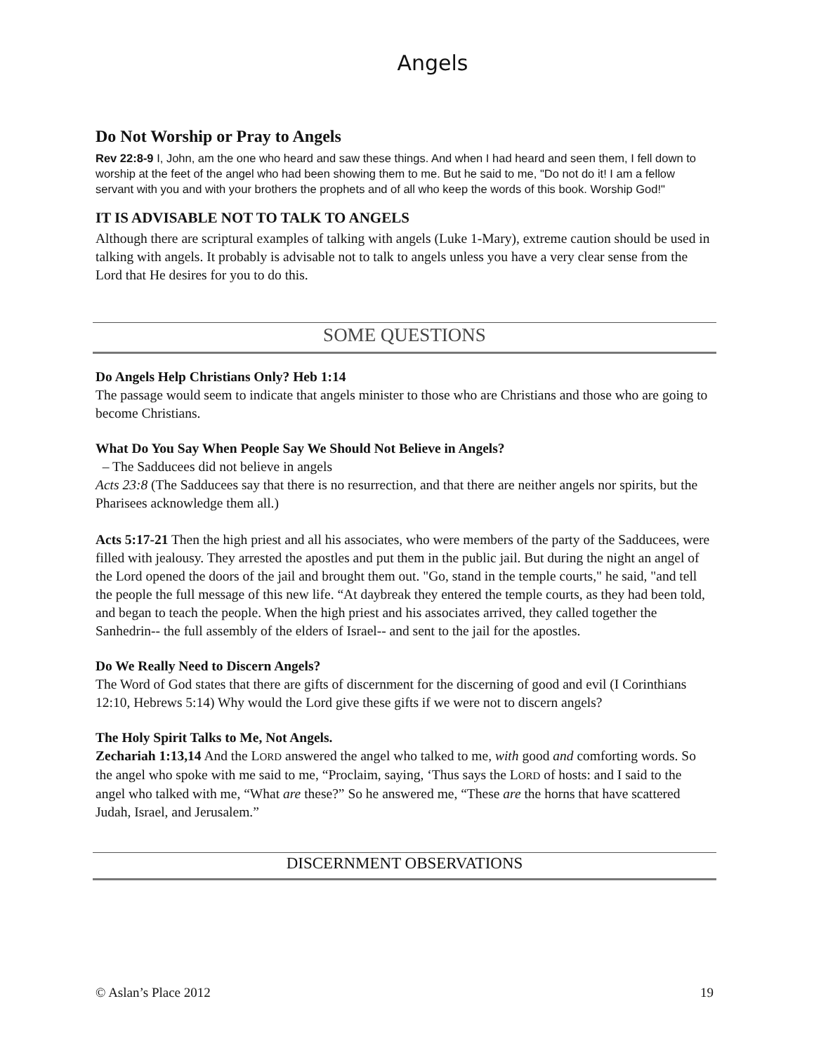Angels
Do Not Worship or Pray to Angels
Rev 22:8-9 I, John, am the one who heard and saw these things. And when I had heard and seen them, I fell down to worship at the feet of the angel who had been showing them to me. But he said to me, "Do not do it! I am a fellow servant with you and with your brothers the prophets and of all who keep the words of this book. Worship God!"
IT IS ADVISABLE NOT TO TALK TO ANGELS
Although there are scriptural examples of talking with angels (Luke 1-Mary), extreme caution should be used in talking with angels. It probably is advisable not to talk to angels unless you have a very clear sense from the Lord that He desires for you to do this.
SOME QUESTIONS
Do Angels Help Christians Only? Heb 1:14
The passage would seem to indicate that angels minister to those who are Christians and those who are going to become Christians.
What Do You Say When People Say We Should Not Believe in Angels?
– The Sadducees did not believe in angels
Acts 23:8 (The Sadducees say that there is no resurrection, and that there are neither angels nor spirits, but the Pharisees acknowledge them all.)
Acts 5:17-21 Then the high priest and all his associates, who were members of the party of the Sadducees, were filled with jealousy. They arrested the apostles and put them in the public jail. But during the night an angel of the Lord opened the doors of the jail and brought them out. "Go, stand in the temple courts," he said, "and tell the people the full message of this new life. “At daybreak they entered the temple courts, as they had been told, and began to teach the people. When the high priest and his associates arrived, they called together the Sanhedrin-- the full assembly of the elders of Israel-- and sent to the jail for the apostles.
Do We Really Need to Discern Angels?
The Word of God states that there are gifts of discernment for the discerning of good and evil (I Corinthians 12:10, Hebrews 5:14) Why would the Lord give these gifts if we were not to discern angels?
The Holy Spirit Talks to Me, Not Angels.
Zechariah 1:13,14 And the LORD answered the angel who talked to me, with good and comforting words. So the angel who spoke with me said to me, “Proclaim, saying, ‘Thus says the LORD of hosts: and I said to the angel who talked with me, “What are these?” So he answered me, “These are the horns that have scattered Judah, Israel, and Jerusalem.”
DISCERNMENT OBSERVATIONS
© Aslan’s Place 2012 19